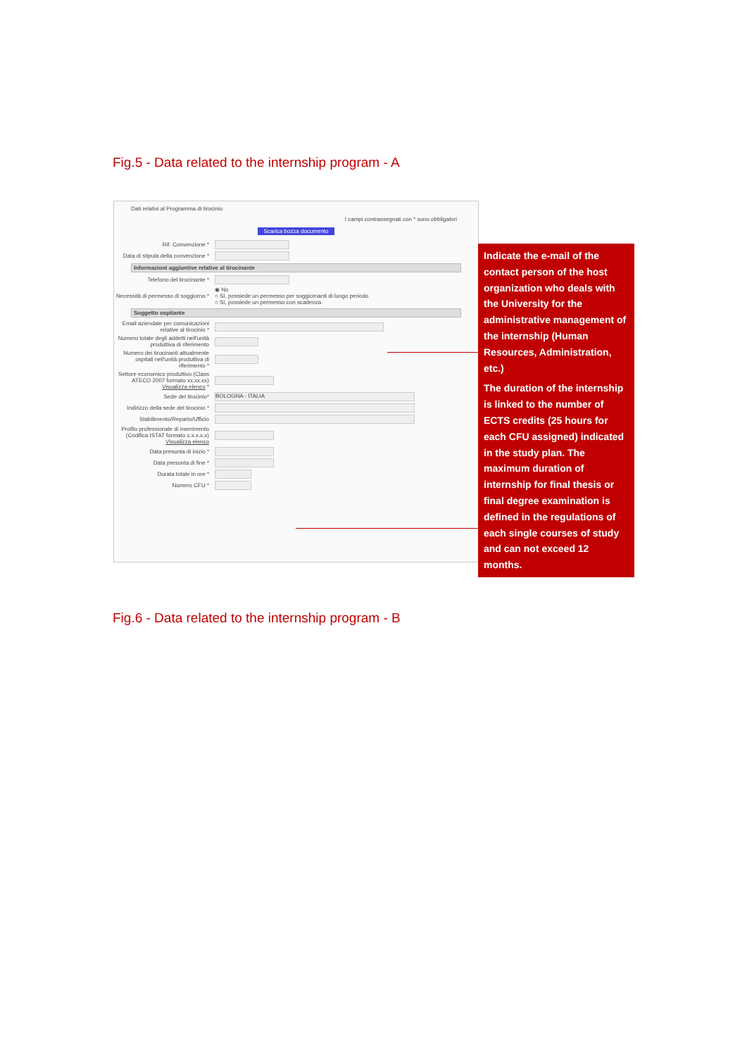Fig.5 - Data related to the internship program - A
Dati relativi al Programma di tirocinio
I campi contrassegnati con * sono obbligatori
Scarica bozza documento
Rif. Convenzione *
Data di stipula della convenzione *
Informazioni aggiuntive relative al tirocinante
Telefono del tirocinante *
Necessità di permesso di soggiorno * ◉ No
○ Sì, possiede un permesso per soggiornanti di lungo periodo
○ Sì, possiede un permesso con scadenza
Soggetto ospitante
Email aziendale per comunicazioni relative al tirocinio *
Numero totale degli addetti nell'unità produttiva di riferimento
Numero dei tirocinanti attualmente ospitati nell'unità produttiva di riferimento *
Settore economico produttivo (Class ATECO 2007 formato xx.xx.xx) Visualizza elenco *
Sede del tirocinio* BOLOGNA - ITALIA
Indirizzo della sede del tirocinio *
Stabilimento/Reparto/Ufficio
Profilo professionale di inserimento (Codifica ISTAT formato x.x.x.x.x) Visualizza elenco
Data presunta di inizio *
Data presunta di fine *
Durata totale in ore *
Numero CFU *
Indicate the e-mail of the contact person of the host organization who deals with the University for the administrative management of the internship (Human Resources, Administration, etc.)
The duration of the internship is linked to the number of ECTS credits (25 hours for each CFU assigned) indicated in the study plan. The maximum duration of internship for final thesis or final degree examination is defined in the regulations of each single courses of study and can not exceed 12 months.
Fig.6 - Data related to the internship program - B